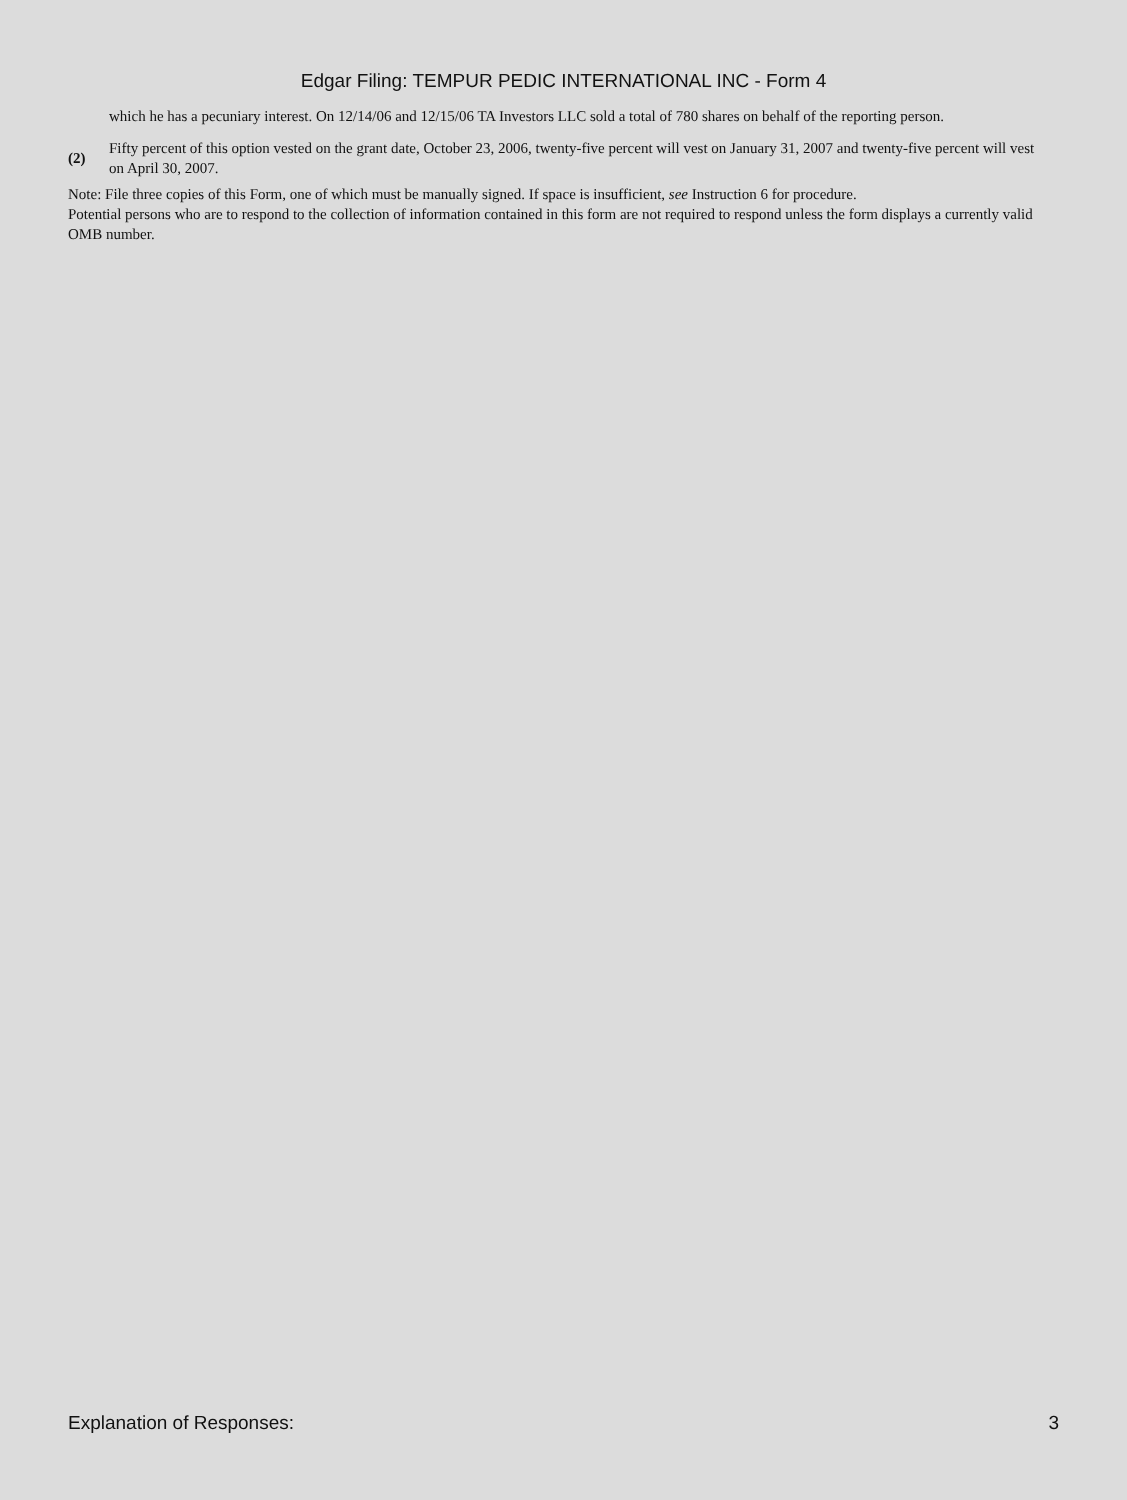Edgar Filing: TEMPUR PEDIC INTERNATIONAL INC - Form 4
which he has a pecuniary interest. On 12/14/06 and 12/15/06 TA Investors LLC sold a total of 780 shares on behalf of the reporting person.
(2) Fifty percent of this option vested on the grant date, October 23, 2006, twenty-five percent will vest on January 31, 2007 and twenty-five percent will vest on April 30, 2007.
Note: File three copies of this Form, one of which must be manually signed. If space is insufficient, see Instruction 6 for procedure.
Potential persons who are to respond to the collection of information contained in this form are not required to respond unless the form displays a currently valid OMB number.
Explanation of Responses: 3